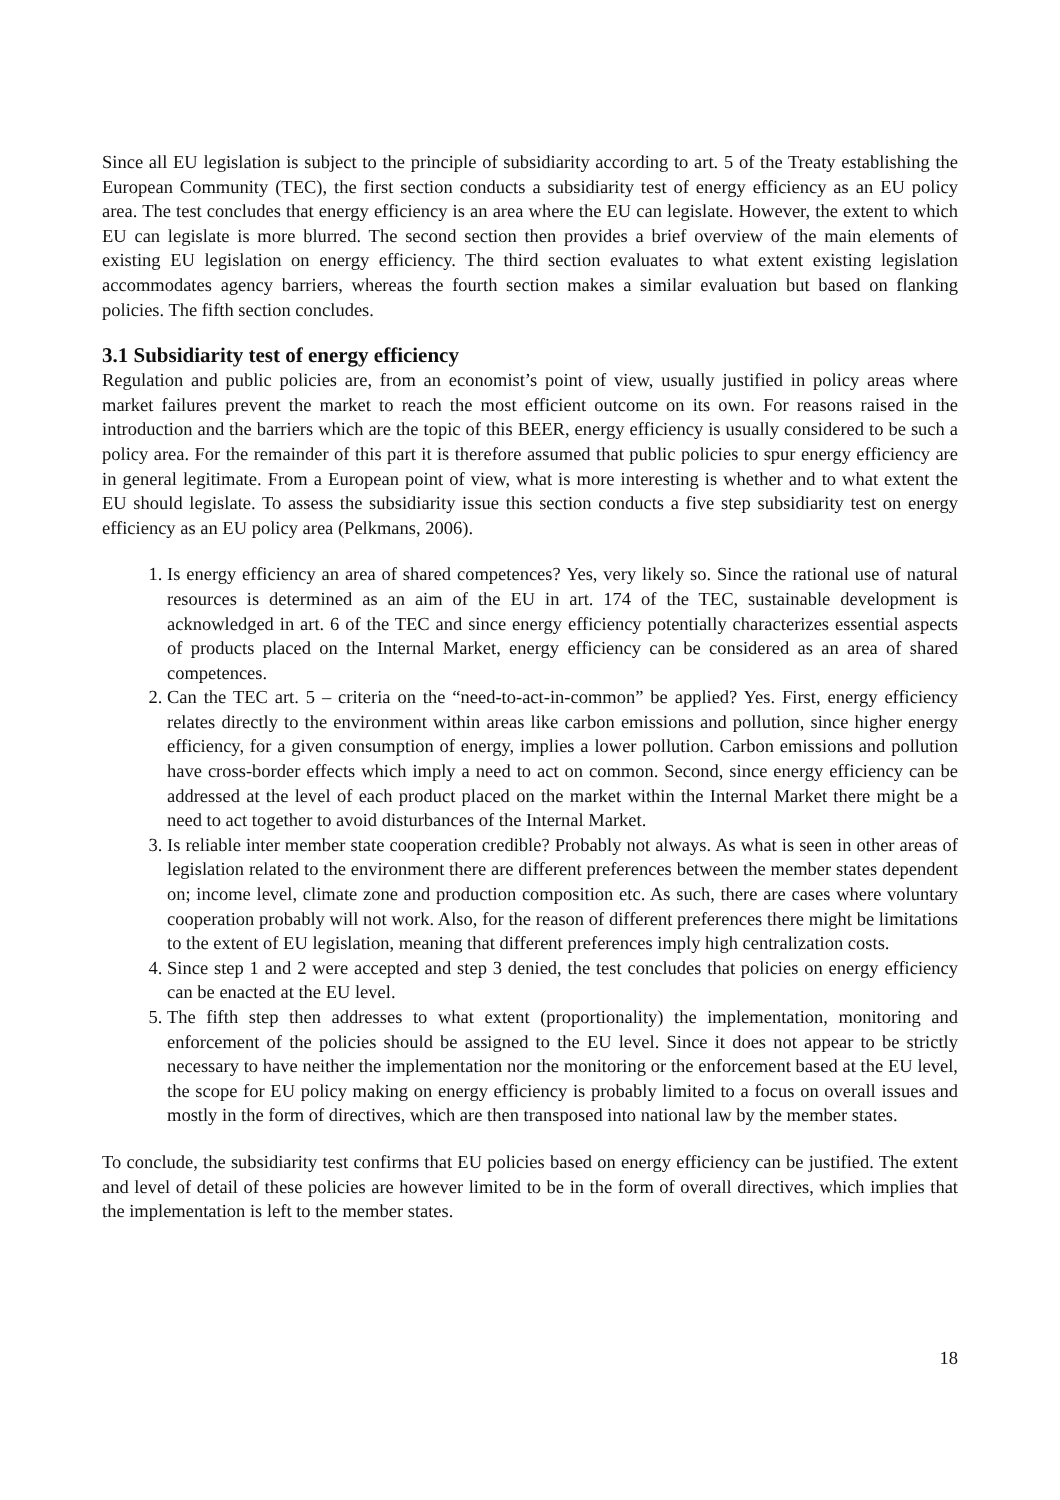Since all EU legislation is subject to the principle of subsidiarity according to art. 5 of the Treaty establishing the European Community (TEC), the first section conducts a subsidiarity test of energy efficiency as an EU policy area. The test concludes that energy efficiency is an area where the EU can legislate. However, the extent to which EU can legislate is more blurred. The second section then provides a brief overview of the main elements of existing EU legislation on energy efficiency. The third section evaluates to what extent existing legislation accommodates agency barriers, whereas the fourth section makes a similar evaluation but based on flanking policies. The fifth section concludes.
3.1 Subsidiarity test of energy efficiency
Regulation and public policies are, from an economist’s point of view, usually justified in policy areas where market failures prevent the market to reach the most efficient outcome on its own. For reasons raised in the introduction and the barriers which are the topic of this BEER, energy efficiency is usually considered to be such a policy area. For the remainder of this part it is therefore assumed that public policies to spur energy efficiency are in general legitimate. From a European point of view, what is more interesting is whether and to what extent the EU should legislate. To assess the subsidiarity issue this section conducts a five step subsidiarity test on energy efficiency as an EU policy area (Pelkmans, 2006).
1. Is energy efficiency an area of shared competences? Yes, very likely so. Since the rational use of natural resources is determined as an aim of the EU in art. 174 of the TEC, sustainable development is acknowledged in art. 6 of the TEC and since energy efficiency potentially characterizes essential aspects of products placed on the Internal Market, energy efficiency can be considered as an area of shared competences.
2. Can the TEC art. 5 – criteria on the “need-to-act-in-common” be applied? Yes. First, energy efficiency relates directly to the environment within areas like carbon emissions and pollution, since higher energy efficiency, for a given consumption of energy, implies a lower pollution. Carbon emissions and pollution have cross-border effects which imply a need to act on common. Second, since energy efficiency can be addressed at the level of each product placed on the market within the Internal Market there might be a need to act together to avoid disturbances of the Internal Market.
3. Is reliable inter member state cooperation credible? Probably not always. As what is seen in other areas of legislation related to the environment there are different preferences between the member states dependent on; income level, climate zone and production composition etc. As such, there are cases where voluntary cooperation probably will not work. Also, for the reason of different preferences there might be limitations to the extent of EU legislation, meaning that different preferences imply high centralization costs.
4. Since step 1 and 2 were accepted and step 3 denied, the test concludes that policies on energy efficiency can be enacted at the EU level.
5. The fifth step then addresses to what extent (proportionality) the implementation, monitoring and enforcement of the policies should be assigned to the EU level. Since it does not appear to be strictly necessary to have neither the implementation nor the monitoring or the enforcement based at the EU level, the scope for EU policy making on energy efficiency is probably limited to a focus on overall issues and mostly in the form of directives, which are then transposed into national law by the member states.
To conclude, the subsidiarity test confirms that EU policies based on energy efficiency can be justified. The extent and level of detail of these policies are however limited to be in the form of overall directives, which implies that the implementation is left to the member states.
18